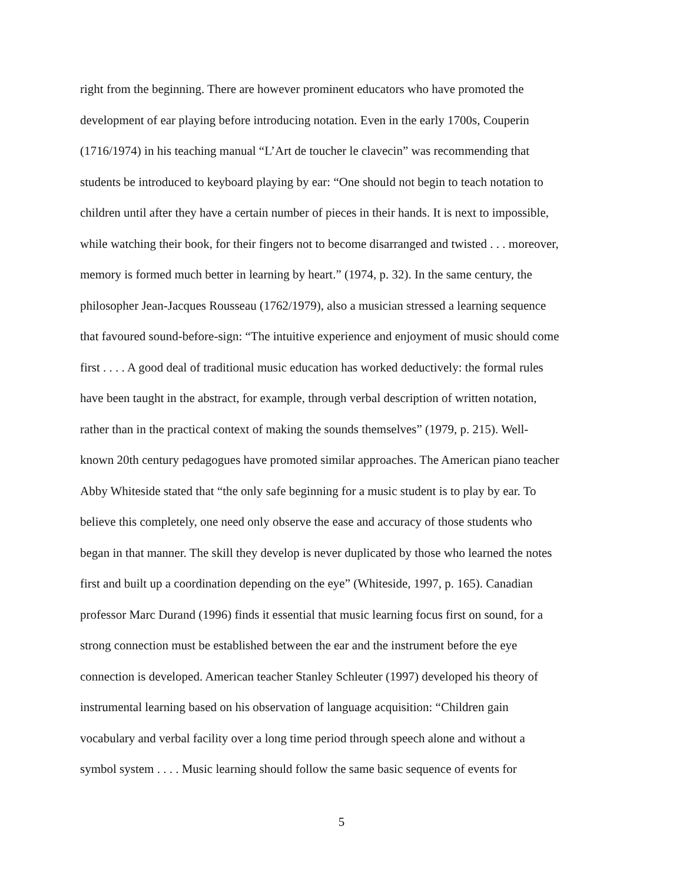right from the beginning. There are however prominent educators who have promoted the
development of ear playing before introducing notation. Even in the early 1700s, Couperin
(1716/1974) in his teaching manual “L’Art de toucher le clavecin” was recommending that
students be introduced to keyboard playing by ear: “One should not begin to teach notation to
children until after they have a certain number of pieces in their hands. It is next to impossible,
while watching their book, for their fingers not to become disarranged and twisted . . . moreover,
memory is formed much better in learning by heart.” (1974, p. 32). In the same century, the
philosopher Jean-Jacques Rousseau (1762/1979), also a musician stressed a learning sequence
that favoured sound-before-sign: “The intuitive experience and enjoyment of music should come
first . . . . A good deal of traditional music education has worked deductively: the formal rules
have been taught in the abstract, for example, through verbal description of written notation,
rather than in the practical context of making the sounds themselves” (1979, p. 215). Well-
known 20th century pedagogues have promoted similar approaches. The American piano teacher
Abby Whiteside stated that “the only safe beginning for a music student is to play by ear. To
believe this completely, one need only observe the ease and accuracy of those students who
began in that manner. The skill they develop is never duplicated by those who learned the notes
first and built up a coordination depending on the eye” (Whiteside, 1997, p. 165). Canadian
professor Marc Durand (1996) finds it essential that music learning focus first on sound, for a
strong connection must be established between the ear and the instrument before the eye
connection is developed. American teacher Stanley Schleuter (1997) developed his theory of
instrumental learning based on his observation of language acquisition: “Children gain
vocabulary and verbal facility over a long time period through speech alone and without a
symbol system . . . . Music learning should follow the same basic sequence of events for
5